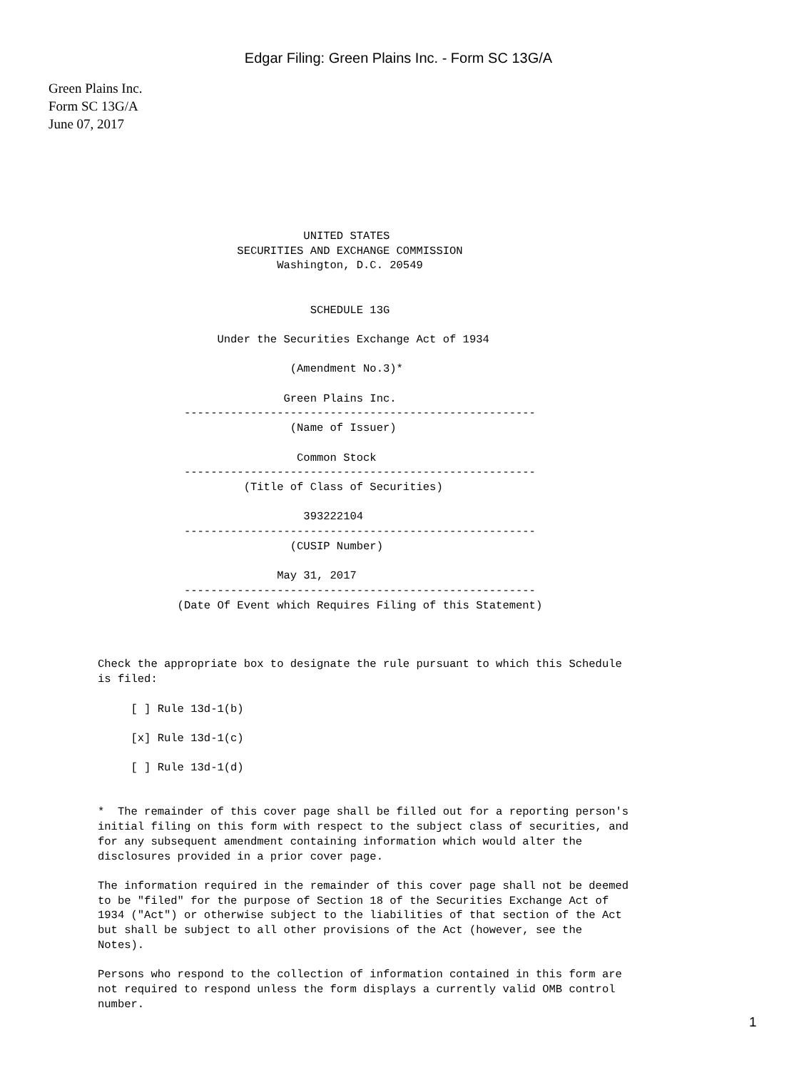Edgar Filing: Green Plains Inc. - Form SC 13G/A
Green Plains Inc.
Form SC 13G/A
June 07, 2017
                               UNITED STATES
                     SECURITIES AND EXCHANGE COMMISSION
                           Washington, D.C. 20549


                                SCHEDULE 13G

                  Under the Securities Exchange Act of 1934

                             (Amendment No.3)*

                            Green Plains Inc.
             -----------------------------------------------------
                             (Name of Issuer)

                              Common Stock
             -----------------------------------------------------
                      (Title of Class of Securities)

                               393222104
             -----------------------------------------------------
                             (CUSIP Number)

                           May 31, 2017
             -----------------------------------------------------
            (Date Of Event which Requires Filing of this Statement)



Check the appropriate box to designate the rule pursuant to which this Schedule
is filed:

     [ ] Rule 13d-1(b)

     [x] Rule 13d-1(c)

     [ ] Rule 13d-1(d)


*  The remainder of this cover page shall be filled out for a reporting person's
initial filing on this form with respect to the subject class of securities, and
for any subsequent amendment containing information which would alter the
disclosures provided in a prior cover page.

The information required in the remainder of this cover page shall not be deemed
to be "filed" for the purpose of Section 18 of the Securities Exchange Act of
1934 ("Act") or otherwise subject to the liabilities of that section of the Act
but shall be subject to all other provisions of the Act (however, see the
Notes).

Persons who respond to the collection of information contained in this form are
not required to respond unless the form displays a currently valid OMB control
number.
1